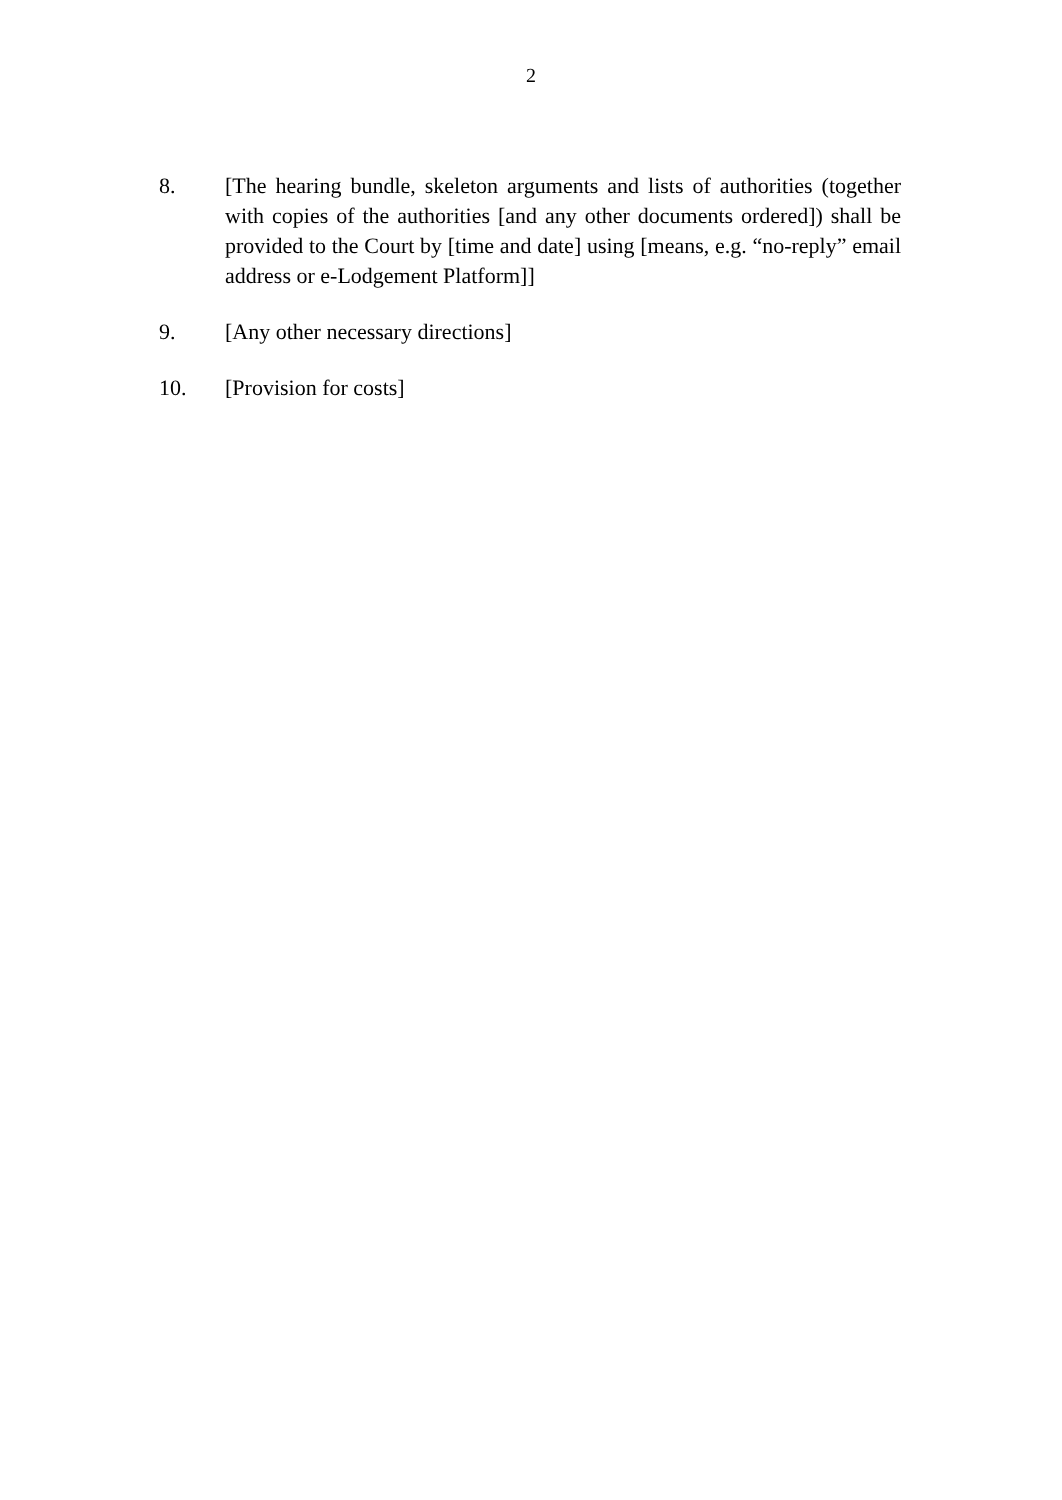2
8. [The hearing bundle, skeleton arguments and lists of authorities (together with copies of the authorities [and any other documents ordered]) shall be provided to the Court by [time and date] using [means, e.g. “no-reply” email address or e-Lodgement Platform]]
9. [Any other necessary directions]
10. [Provision for costs]